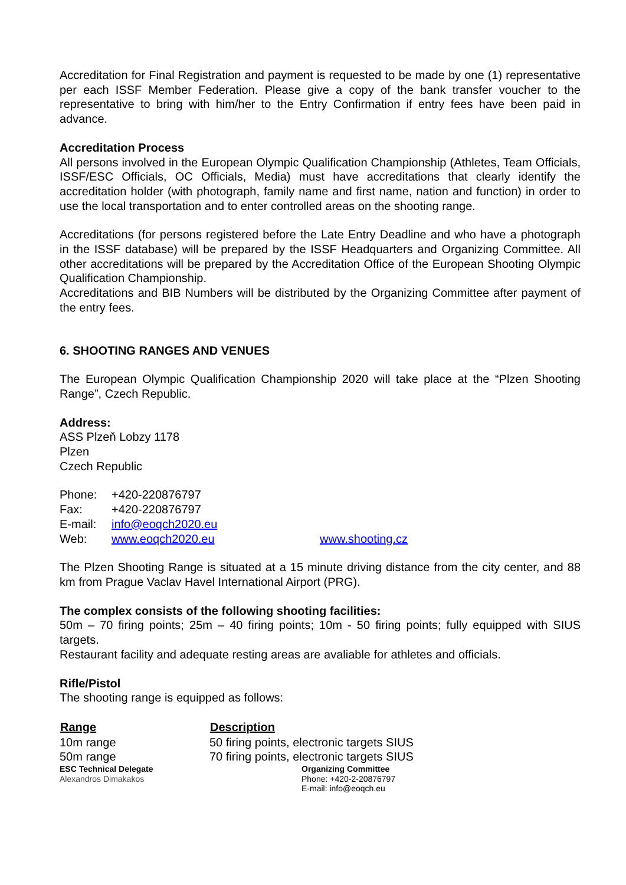Accreditation for Final Registration and payment is requested to be made by one (1) representative per each ISSF Member Federation. Please give a copy of the bank transfer voucher to the representative to bring with him/her to the Entry Confirmation if entry fees have been paid in advance.
Accreditation Process
All persons involved in the European Olympic Qualification Championship (Athletes, Team Officials, ISSF/ESC Officials, OC Officials, Media) must have accreditations that clearly identify the accreditation holder (with photograph, family name and first name, nation and function) in order to use the local transportation and to enter controlled areas on the shooting range.
Accreditations (for persons registered before the Late Entry Deadline and who have a photograph in the ISSF database) will be prepared by the ISSF Headquarters and Organizing Committee. All other accreditations will be prepared by the Accreditation Office of the European Shooting Olympic Qualification Championship.
Accreditations and BIB Numbers will be distributed by the Organizing Committee after payment of the entry fees.
6. SHOOTING RANGES AND VENUES
The European Olympic Qualification Championship 2020 will take place at the “Plzen Shooting Range”, Czech Republic.
Address:
ASS Plzeň Lobzy 1178
Plzen
Czech Republic
| Phone: | +420-220876797 | |
| Fax: | +420-220876797 | |
| E-mail: | info@eoqch2020.eu | |
| Web: | www.eoqch2020.eu | www.shooting.cz |
The Plzen Shooting Range is situated at a 15 minute driving distance from the city center, and 88 km from Prague Vaclav Havel International Airport (PRG).
The complex consists of the following shooting facilities:
50m – 70 firing points; 25m – 40 firing points; 10m - 50 firing points; fully equipped with SIUS targets.
Restaurant facility and adequate resting areas are avaliable for athletes and officials.
Rifle/Pistol
The shooting range is equipped as follows:
| Range | Description |
| --- | --- |
| 10m range | 50 firing points, electronic targets SIUS |
| 50m range | 70 firing points, electronic targets SIUS |
ESC Technical Delegate
Alexandros Dimakakos
Organizing Committee
Phone: +420-2-20876797
E-mail: info@eoqch.eu